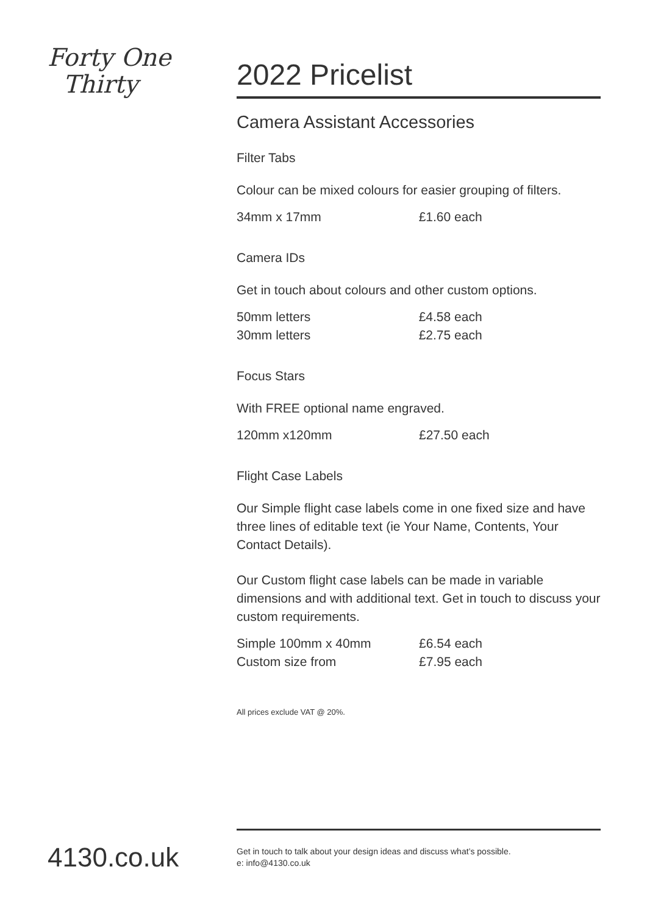Forty One
Thirty
2022 Pricelist
Camera Assistant Accessories
Filter Tabs
Colour can be mixed colours for easier grouping of filters.
| 34mm x 17mm | £1.60 each |
Camera IDs
Get in touch about colours and other custom options.
| 50mm letters | £4.58 each |
| 30mm letters | £2.75 each |
Focus Stars
With FREE optional name engraved.
| 120mm x120mm | £27.50 each |
Flight Case Labels
Our Simple flight case labels come in one fixed size and have three lines of editable text (ie Your Name, Contents, Your Contact Details).
Our Custom flight case labels can be made in variable dimensions and with additional text. Get in touch to discuss your custom requirements.
| Simple 100mm x 40mm | £6.54 each |
| Custom size from | £7.95 each |
All prices exclude VAT @ 20%.
4130.co.uk
Get in touch to talk about your design ideas and discuss what’s possible.
e: info@4130.co.uk